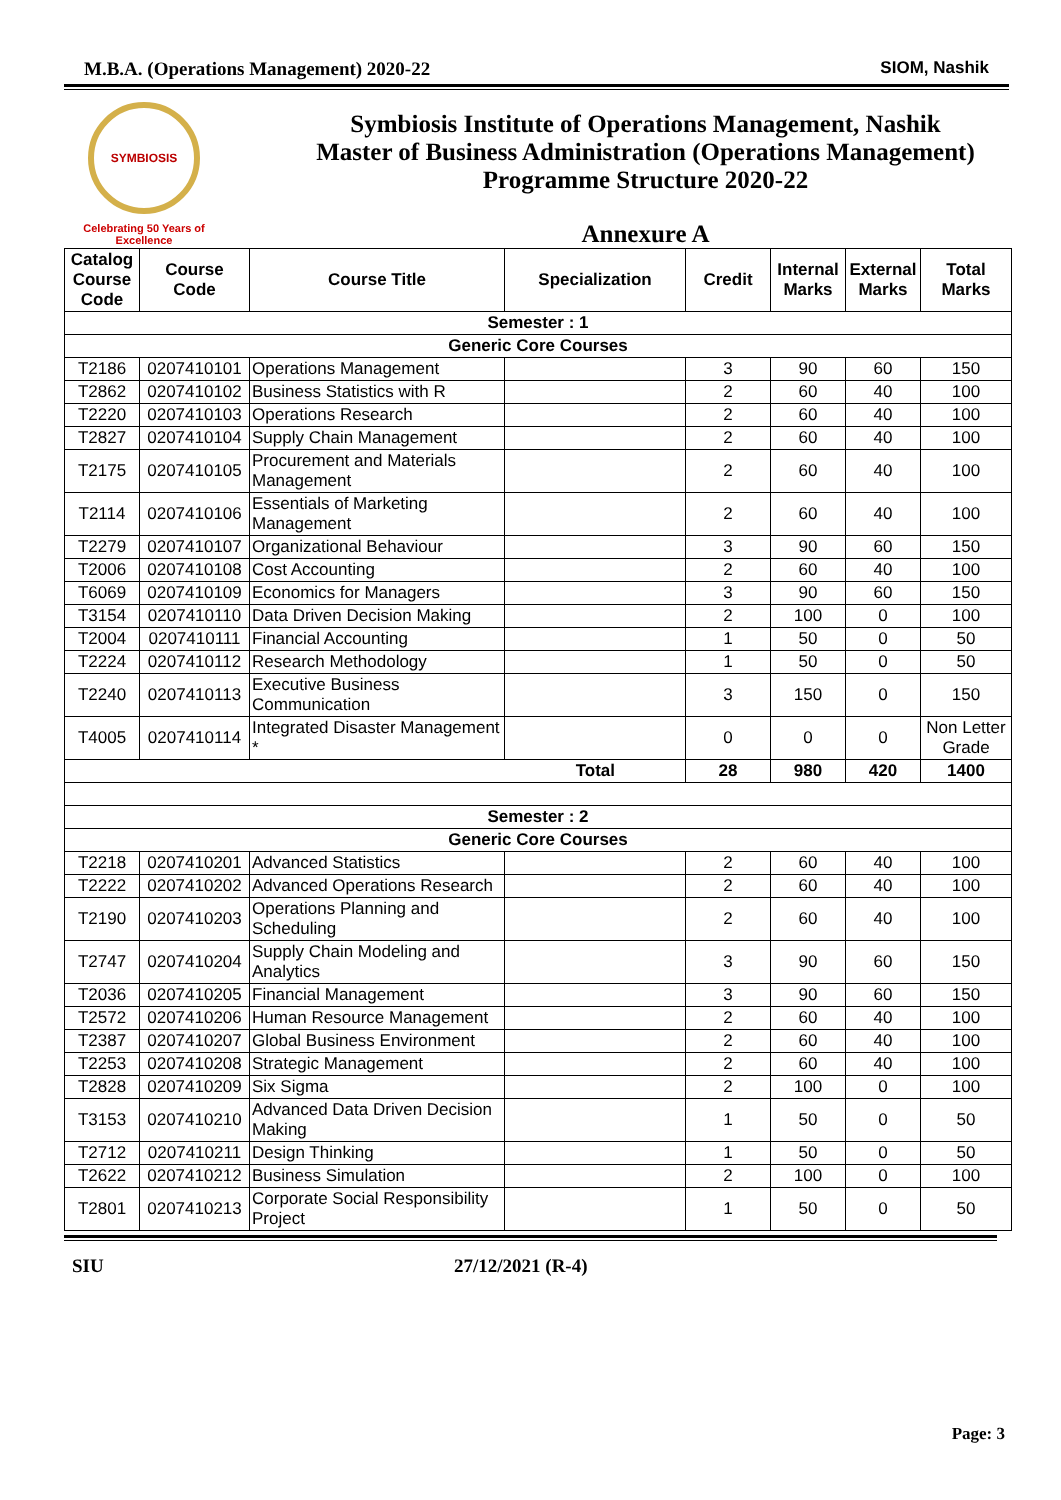M.B.A. (Operations Management) 2020-22 SIOM, Nashik
SYMBIOSIS
Celebrating 50 Years of Excellence
Symbiosis Institute of Operations Management, Nashik
Master of Business Administration (Operations Management)
Programme Structure 2020-22
Annexure A
| Catalog Course Code | Course Code | Course Title | Specialization | Credit | Internal Marks | External Marks | Total Marks |
| --- | --- | --- | --- | --- | --- | --- | --- |
| Semester : 1 | | | | | | | |
| Generic Core Courses | | | | | | | |
| T2186 | 0207410101 | Operations Management | | 3 | 90 | 60 | 150 |
| T2862 | 0207410102 | Business Statistics with R | | 2 | 60 | 40 | 100 |
| T2220 | 0207410103 | Operations Research | | 2 | 60 | 40 | 100 |
| T2827 | 0207410104 | Supply Chain Management | | 2 | 60 | 40 | 100 |
| T2175 | 0207410105 | Procurement and Materials Management | | 2 | 60 | 40 | 100 |
| T2114 | 0207410106 | Essentials of Marketing Management | | 2 | 60 | 40 | 100 |
| T2279 | 0207410107 | Organizational Behaviour | | 3 | 90 | 60 | 150 |
| T2006 | 0207410108 | Cost Accounting | | 2 | 60 | 40 | 100 |
| T6069 | 0207410109 | Economics for Managers | | 3 | 90 | 60 | 150 |
| T3154 | 0207410110 | Data Driven Decision Making | | 2 | 100 | 0 | 100 |
| T2004 | 0207410111 | Financial Accounting | | 1 | 50 | 0 | 50 |
| T2224 | 0207410112 | Research Methodology | | 1 | 50 | 0 | 50 |
| T2240 | 0207410113 | Executive Business Communication | | 3 | 150 | 0 | 150 |
| T4005 | 0207410114 | Integrated Disaster Management * | | 0 | 0 | 0 | Non Letter Grade |
| Total | | | | 28 | 980 | 420 | 1400 |
| Semester : 2 | | | | | | | |
| Generic Core Courses | | | | | | | |
| T2218 | 0207410201 | Advanced Statistics | | 2 | 60 | 40 | 100 |
| T2222 | 0207410202 | Advanced Operations Research | | 2 | 60 | 40 | 100 |
| T2190 | 0207410203 | Operations Planning and Scheduling | | 2 | 60 | 40 | 100 |
| T2747 | 0207410204 | Supply Chain Modeling and Analytics | | 3 | 90 | 60 | 150 |
| T2036 | 0207410205 | Financial Management | | 3 | 90 | 60 | 150 |
| T2572 | 0207410206 | Human Resource Management | | 2 | 60 | 40 | 100 |
| T2387 | 0207410207 | Global Business Environment | | 2 | 60 | 40 | 100 |
| T2253 | 0207410208 | Strategic Management | | 2 | 60 | 40 | 100 |
| T2828 | 0207410209 | Six Sigma | | 2 | 100 | 0 | 100 |
| T3153 | 0207410210 | Advanced Data Driven Decision Making | | 1 | 50 | 0 | 50 |
| T2712 | 0207410211 | Design Thinking | | 1 | 50 | 0 | 50 |
| T2622 | 0207410212 | Business Simulation | | 2 | 100 | 0 | 100 |
| T2801 | 0207410213 | Corporate Social Responsibility Project | | 1 | 50 | 0 | 50 |
SIU 27/12/2021 (R-4)
Page: 3